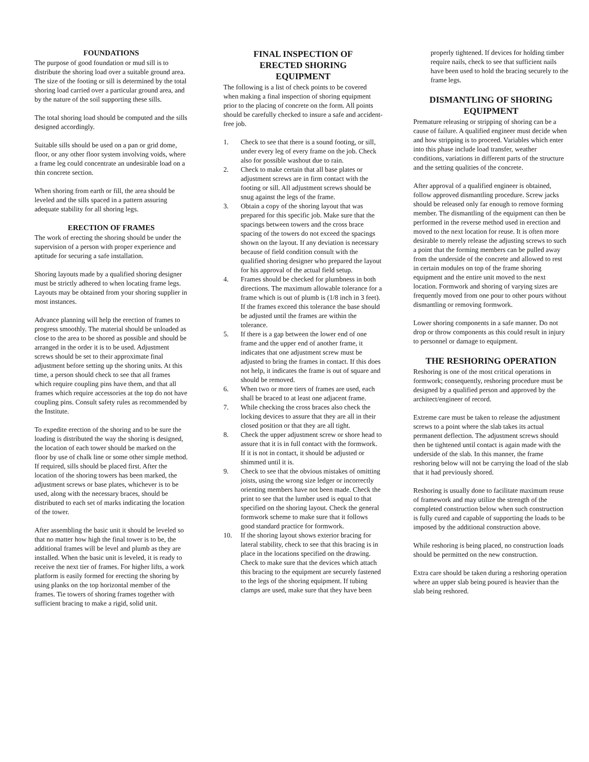FOUNDATIONS
The purpose of good foundation or mud sill is to distribute the shoring load over a suitable ground area. The size of the footing or sill is determined by the total shoring load carried over a particular ground area, and by the nature of the soil supporting these sills.
The total shoring load should be computed and the sills designed accordingly.
Suitable sills should be used on a pan or grid dome, floor, or any other floor system involving voids, where a frame leg could concentrate an undesirable load on a thin concrete section.
When shoring from earth or fill, the area should be leveled and the sills spaced in a pattern assuring adequate stability for all shoring legs.
ERECTION OF FRAMES
The work of erecting the shoring should be under the supervision of a person with proper experience and aptitude for securing a safe installation.
Shoring layouts made by a qualified shoring designer must be strictly adhered to when locating frame legs. Layouts may be obtained from your shoring supplier in most instances.
Advance planning will help the erection of frames to progress smoothly. The material should be unloaded as close to the area to be shored as possible and should be arranged in the order it is to be used. Adjustment screws should be set to their approximate final adjustment before setting up the shoring units. At this time, a person should check to see that all frames which require coupling pins have them, and that all frames which require accessories at the top do not have coupling pins. Consult safety rules as recommended by the Institute.
To expedite erection of the shoring and to be sure the loading is distributed the way the shoring is designed, the location of each tower should be marked on the floor by use of chalk line or some other simple method. If required, sills should be placed first. After the location of the shoring towers has been marked, the adjustment screws or base plates, whichever is to be used, along with the necessary braces, should be distributed to each set of marks indicating the location of the tower.
After assembling the basic unit it should be leveled so that no matter how high the final tower is to be, the additional frames will be level and plumb as they are installed. When the basic unit is leveled, it is ready to receive the next tier of frames. For higher lifts, a work platform is easily formed for erecting the shoring by using planks on the top horizontal member of the frames. Tie towers of shoring frames together with sufficient bracing to make a rigid, solid unit.
FINAL INSPECTION OF
ERECTED SHORING
EQUIPMENT
The following is a list of check points to be covered when making a final inspection of shoring equipment prior to the placing of concrete on the form. All points should be carefully checked to insure a safe and accident-free job.
1. Check to see that there is a sound footing, or sill, under every leg of every frame on the job. Check also for possible washout due to rain.
2. Check to make certain that all base plates or adjustment screws are in firm contact with the footing or sill. All adjustment screws should be snug against the legs of the frame.
3. Obtain a copy of the shoring layout that was prepared for this specific job. Make sure that the spacings between towers and the cross brace spacing of the towers do not exceed the spacings shown on the layout. If any deviation is necessary because of field condition consult with the qualified shoring designer who prepared the layout for his approval of the actual field setup.
4. Frames should be checked for plumbness in both directions. The maximum allowable tolerance for a frame which is out of plumb is (1/8 inch in 3 feet). If the frames exceed this tolerance the base should be adjusted until the frames are within the tolerance.
5. If there is a gap between the lower end of one frame and the upper end of another frame, it indicates that one adjustment screw must be adjusted to bring the frames in contact. If this does not help, it indicates the frame is out of square and should be removed.
6. When two or more tiers of frames are used, each shall be braced to at least one adjacent frame.
7. While checking the cross braces also check the locking devices to assure that they are all in their closed position or that they are all tight.
8. Check the upper adjustment screw or shore head to assure that it is in full contact with the formwork. If it is not in contact, it should be adjusted or shimmed until it is.
9. Check to see that the obvious mistakes of omitting joists, using the wrong size ledger or incorrectly orienting members have not been made. Check the print to see that the lumber used is equal to that specified on the shoring layout. Check the general formwork scheme to make sure that it follows good standard practice for formwork.
10. If the shoring layout shows exterior bracing for lateral stability, check to see that this bracing is in place in the locations specified on the drawing. Check to make sure that the devices which attach this bracing to the equipment are securely fastened to the legs of the shoring equipment. If tubing clamps are used, make sure that they have been
properly tightened. If devices for holding timber require nails, check to see that sufficient nails have been used to hold the bracing securely to the frame legs.
DISMANTLING OF SHORING EQUIPMENT
Premature releasing or stripping of shoring can be a cause of failure. A qualified engineer must decide when and how stripping is to proceed. Variables which enter into this phase include load transfer, weather conditions, variations in different parts of the structure and the setting qualities of the concrete.
After approval of a qualified engineer is obtained, follow approved dismantling procedure. Screw jacks should be released only far enough to remove forming member. The dismantling of the equipment can then be performed in the reverse method used in erection and moved to the next location for reuse. It is often more desirable to merely release the adjusting screws to such a point that the forming members can be pulled away from the underside of the concrete and allowed to rest in certain modules on top of the frame shoring equipment and the entire unit moved to the next location. Formwork and shoring of varying sizes are frequently moved from one pour to other pours without dismantling or removing formwork.
Lower shoring components in a safe manner. Do not drop or throw components as this could result in injury to personnel or damage to equipment.
THE RESHORING OPERATION
Reshoring is one of the most critical operations in formwork; consequently, reshoring procedure must be designed by a qualified person and approved by the architect/engineer of record.
Extreme care must be taken to release the adjustment screws to a point where the slab takes its actual permanent deflection. The adjustment screws should then be tightened until contact is again made with the underside of the slab. In this manner, the frame reshoring below will not be carrying the load of the slab that it had previously shored.
Reshoring is usually done to facilitate maximum reuse of framework and may utilize the strength of the completed construction below when such construction is fully cured and capable of supporting the loads to be imposed by the additional construction above.
While reshoring is being placed, no construction loads should be permitted on the new construction.
Extra care should be taken during a reshoring operation where an upper slab being poured is heavier than the slab being reshored.